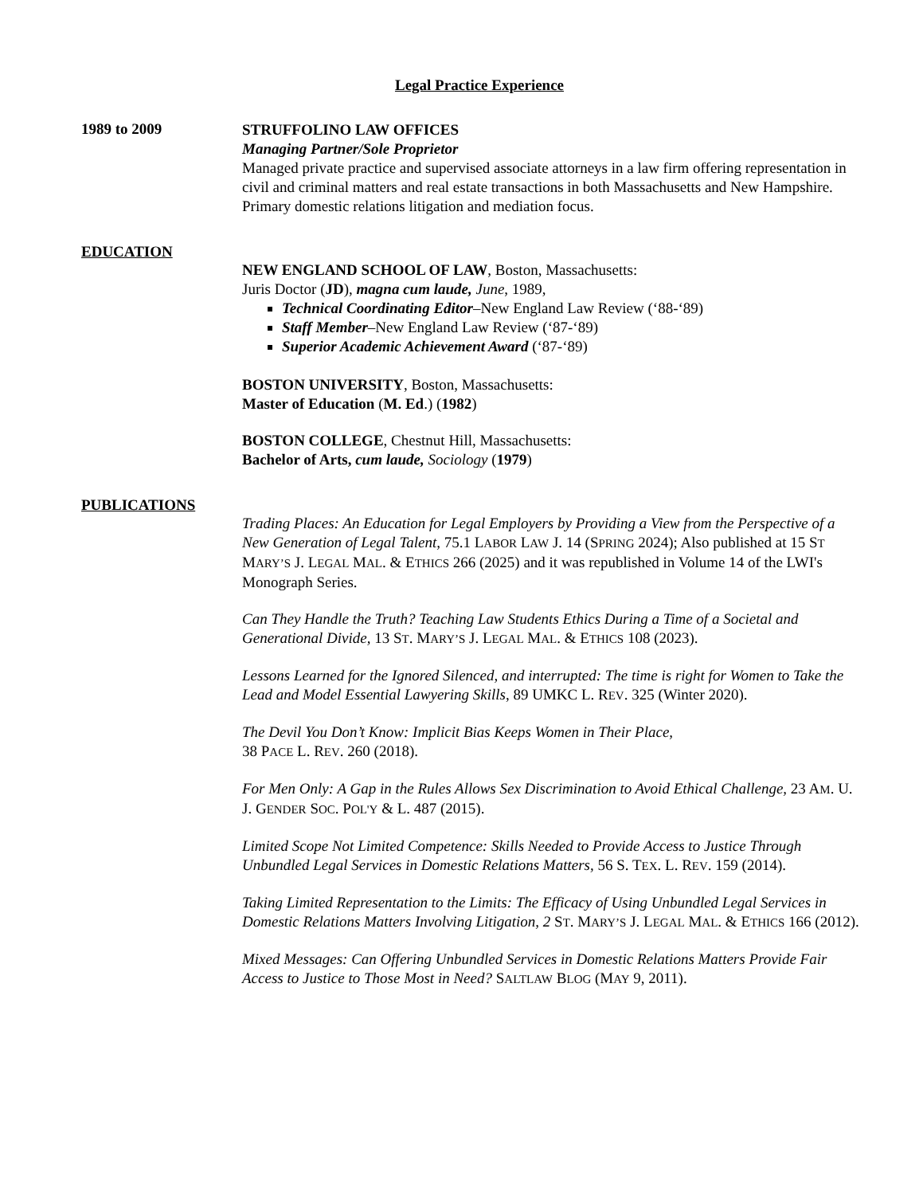Legal Practice Experience
1989 to 2009
STRUFFOLINO LAW OFFICES
Managing Partner/Sole Proprietor
Managed private practice and supervised associate attorneys in a law firm offering representation in civil and criminal matters and real estate transactions in both Massachusetts and New Hampshire. Primary domestic relations litigation and mediation focus.
EDUCATION
NEW ENGLAND SCHOOL OF LAW, Boston, Massachusetts:
Juris Doctor (JD), magna cum laude, June, 1989,
Technical Coordinating Editor–New England Law Review (‘88-‘89)
Staff Member–New England Law Review (‘87-‘89)
Superior Academic Achievement Award (‘87-‘89)
BOSTON UNIVERSITY, Boston, Massachusetts:
Master of Education (M. Ed.) (1982)
BOSTON COLLEGE, Chestnut Hill, Massachusetts:
Bachelor of Arts, cum laude, Sociology (1979)
PUBLICATIONS
Trading Places: An Education for Legal Employers by Providing a View from the Perspective of a New Generation of Legal Talent, 75.1 LABOR LAW J. 14 (SPRING 2024); Also published at 15 ST MARY’S J. LEGAL MAL. & ETHICS 266 (2025) and it was republished in Volume 14 of the LWI's Monograph Series.
Can They Handle the Truth? Teaching Law Students Ethics During a Time of a Societal and Generational Divide, 13 ST. MARY’S J. LEGAL MAL. & ETHICS 108 (2023).
Lessons Learned for the Ignored Silenced, and interrupted: The time is right for Women to Take the Lead and Model Essential Lawyering Skills, 89 UMKC L. REV. 325 (Winter 2020).
The Devil You Don’t Know: Implicit Bias Keeps Women in Their Place,
38 PACE L. REV. 260 (2018).
For Men Only: A Gap in the Rules Allows Sex Discrimination to Avoid Ethical Challenge, 23 AM. U. J. GENDER SOC. POL'Y & L. 487 (2015).
Limited Scope Not Limited Competence: Skills Needed to Provide Access to Justice Through Unbundled Legal Services in Domestic Relations Matters, 56 S. TEX. L. REV. 159 (2014).
Taking Limited Representation to the Limits: The Efficacy of Using Unbundled Legal Services in Domestic Relations Matters Involving Litigation, 2 ST. MARY’S J. LEGAL MAL. & ETHICS 166 (2012).
Mixed Messages: Can Offering Unbundled Services in Domestic Relations Matters Provide Fair Access to Justice to Those Most in Need? SALTLAW BLOG (MAY 9, 2011).